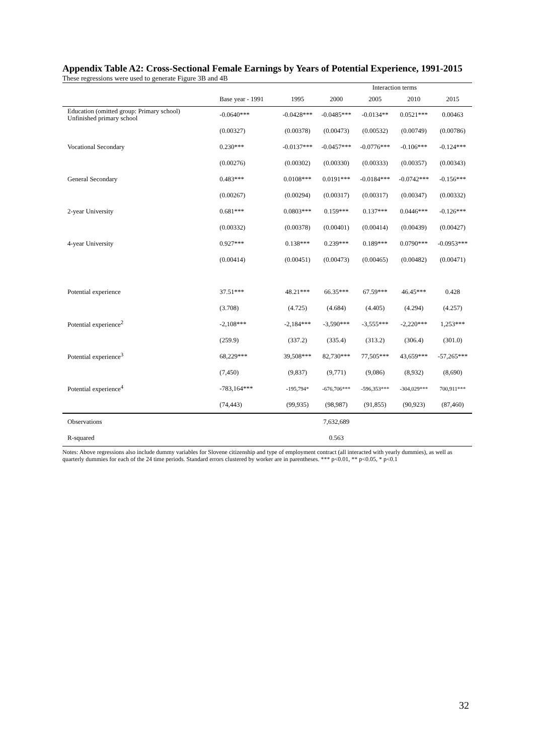Appendix Table A2: Cross-Sectional Female Earnings by Years of Potential Experience, 1991-2015
These regressions were used to generate Figure 3B and 4B
| | | | | Interaction terms | | |
| | Base year - 1991 | 1995 | 2000 | 2005 | 2010 | 2015 |
| Education (omitted group: Primary school) Unfinished primary school | -0.0640*** | -0.0428*** | -0.0485*** | -0.0134** | 0.0521*** | 0.00463 |
| | (0.00327) | (0.00378) | (0.00473) | (0.00532) | (0.00749) | (0.00786) |
| Vocational Secondary | 0.230*** | -0.0137*** | -0.0457*** | -0.0776*** | -0.106*** | -0.124*** |
| | (0.00276) | (0.00302) | (0.00330) | (0.00333) | (0.00357) | (0.00343) |
| General Secondary | 0.483*** | 0.0108*** | 0.0191*** | -0.0184*** | -0.0742*** | -0.156*** |
| | (0.00267) | (0.00294) | (0.00317) | (0.00317) | (0.00347) | (0.00332) |
| 2-year University | 0.681*** | 0.0803*** | 0.159*** | 0.137*** | 0.0446*** | -0.126*** |
| | (0.00332) | (0.00378) | (0.00401) | (0.00414) | (0.00439) | (0.00427) |
| 4-year University | 0.927*** | 0.138*** | 0.239*** | 0.189*** | 0.0790*** | -0.0953*** |
| | (0.00414) | (0.00451) | (0.00473) | (0.00465) | (0.00482) | (0.00471) |
| Potential experience | 37.51*** | 48.21*** | 66.35*** | 67.59*** | 46.45*** | 0.428 |
| | (3.708) | (4.725) | (4.684) | (4.405) | (4.294) | (4.257) |
| Potential experience<sup>2</sup> | -2,108*** | -2,184*** | -3,590*** | -3,555*** | -2,220*** | 1,253*** |
| | (259.9) | (337.2) | (335.4) | (313.2) | (306.4) | (301.0) |
| Potential experience<sup>3</sup> | 68,229*** | 39,508*** | 82,730*** | 77,505*** | 43,659*** | -57,265*** |
| | (7,450) | (9,837) | (9,771) | (9,086) | (8,932) | (8,690) |
| Potential experience<sup>4</sup> | -783,164*** | -195,794* | -676,706*** | -596,353*** | -304,029*** | 700,911*** |
| | (74,443) | (99,935) | (98,987) | (91,855) | (90,923) | (87,460) |
| Observations | | | 7,632,689 | | | |
| R-squared | | | 0.563 | | | |
Notes: Above regressions also include dummy variables for Slovene citizenship and type of employment contract (all interacted with yearly dummies), as well as quarterly dummies for each of the 24 time periods. Standard errors clustered by worker are in parentheses. *** p<0.01, ** p<0.05, * p<0.1
32